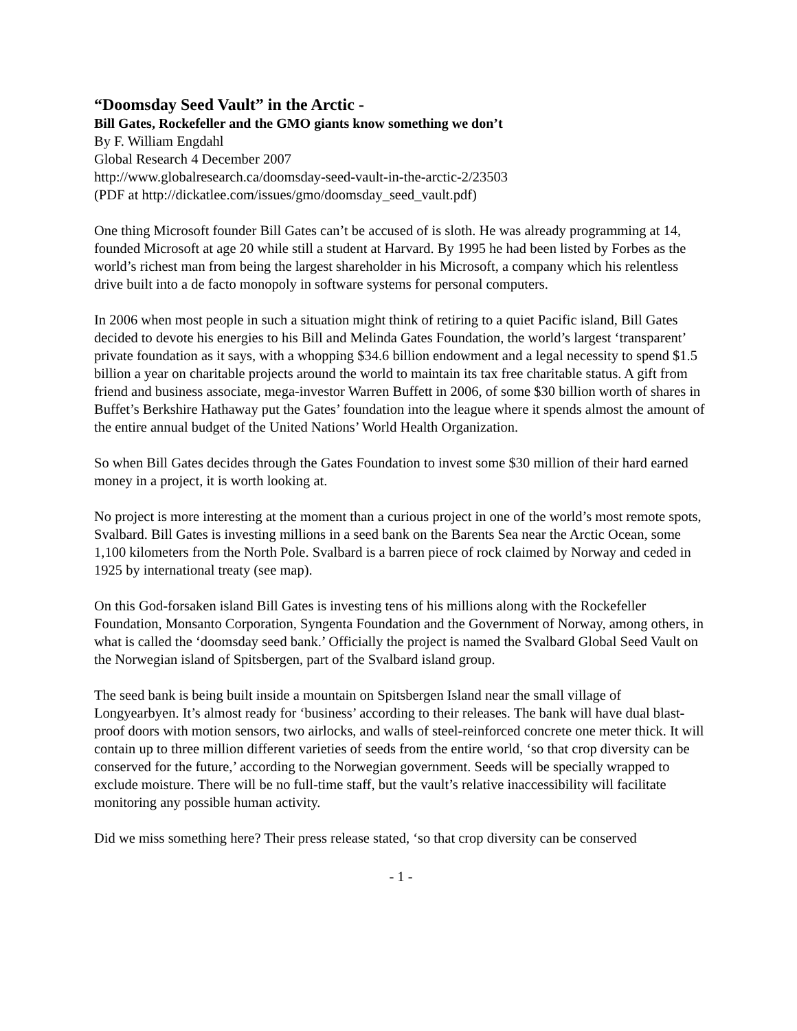“Doomsday Seed Vault” in the Arctic -
Bill Gates, Rockefeller and the GMO giants know something we don’t
By F. William Engdahl
Global Research 4 December 2007
http://www.globalresearch.ca/doomsday-seed-vault-in-the-arctic-2/23503
(PDF at http://dickatlee.com/issues/gmo/doomsday_seed_vault.pdf)
One thing Microsoft founder Bill Gates can’t be accused of is sloth. He was already programming at 14, founded Microsoft at age 20 while still a student at Harvard. By 1995 he had been listed by Forbes as the world’s richest man from being the largest shareholder in his Microsoft, a company which his relentless drive built into a de facto monopoly in software systems for personal computers.
In 2006 when most people in such a situation might think of retiring to a quiet Pacific island, Bill Gates decided to devote his energies to his Bill and Melinda Gates Foundation, the world’s largest ‘transparent’ private foundation as it says, with a whopping $34.6 billion endowment and a legal necessity to spend $1.5 billion a year on charitable projects around the world to maintain its tax free charitable status. A gift from friend and business associate, mega-investor Warren Buffett in 2006, of some $30 billion worth of shares in Buffet’s Berkshire Hathaway put the Gates’ foundation into the league where it spends almost the amount of the entire annual budget of the United Nations’ World Health Organization.
So when Bill Gates decides through the Gates Foundation to invest some $30 million of their hard earned money in a project, it is worth looking at.
No project is more interesting at the moment than a curious project in one of the world’s most remote spots, Svalbard. Bill Gates is investing millions in a seed bank on the Barents Sea near the Arctic Ocean, some 1,100 kilometers from the North Pole. Svalbard is a barren piece of rock claimed by Norway and ceded in 1925 by international treaty (see map).
On this God-forsaken island Bill Gates is investing tens of his millions along with the Rockefeller Foundation, Monsanto Corporation, Syngenta Foundation and the Government of Norway, among others, in what is called the ‘doomsday seed bank.’ Officially the project is named the Svalbard Global Seed Vault on the Norwegian island of Spitsbergen, part of the Svalbard island group.
The seed bank is being built inside a mountain on Spitsbergen Island near the small village of Longyearbyen. It’s almost ready for ‘business’ according to their releases. The bank will have dual blast-proof doors with motion sensors, two airlocks, and walls of steel-reinforced concrete one meter thick. It will contain up to three million different varieties of seeds from the entire world, ‘so that crop diversity can be conserved for the future,’ according to the Norwegian government. Seeds will be specially wrapped to exclude moisture. There will be no full-time staff, but the vault’s relative inaccessibility will facilitate monitoring any possible human activity.
Did we miss something here? Their press release stated, ‘so that crop diversity can be conserved
- 1 -